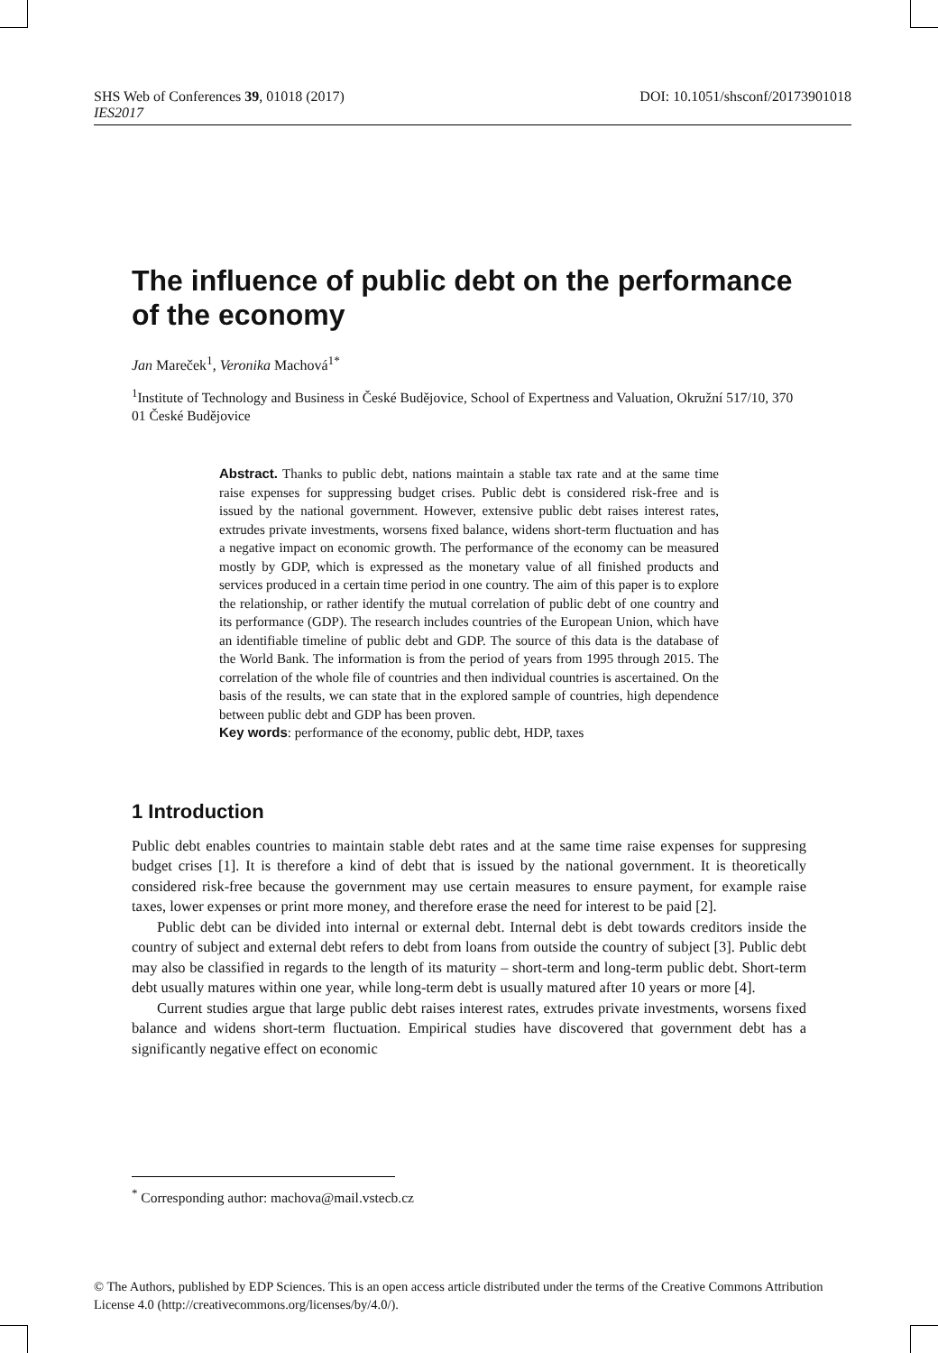DOI: 10.1051/shsconf/20173901018 SHS Web of Conferences 39, 01018 (2017)
IES2017
The influence of public debt on the performance of the economy
Jan Mareček<sup>1</sup>, Veronika Machová<sup>1*</sup>
<sup>1</sup> Institute of Technology and Business in České Budějovice, School of Expertness and Valuation, Okružní 517/10, 370 01 České Budějovice
Abstract. Thanks to public debt, nations maintain a stable tax rate and at the same time raise expenses for suppressing budget crises. Public debt is considered risk-free and is issued by the national government. However, extensive public debt raises interest rates, extrudes private investments, worsens fixed balance, widens short-term fluctuation and has a negative impact on economic growth. The performance of the economy can be measured mostly by GDP, which is expressed as the monetary value of all finished products and services produced in a certain time period in one country. The aim of this paper is to explore the relationship, or rather identify the mutual correlation of public debt of one country and its performance (GDP). The research includes countries of the European Union, which have an identifiable timeline of public debt and GDP. The source of this data is the database of the World Bank. The information is from the period of years from 1995 through 2015. The correlation of the whole file of countries and then individual countries is ascertained. On the basis of the results, we can state that in the explored sample of countries, high dependence between public debt and GDP has been proven.
Key words: performance of the economy, public debt, HDP, taxes
1 Introduction
Public debt enables countries to maintain stable debt rates and at the same time raise expenses for suppresing budget crises [1]. It is therefore a kind of debt that is issued by the national government. It is theoretically considered risk-free because the government may use certain measures to ensure payment, for example raise taxes, lower expenses or print more money, and therefore erase the need for interest to be paid [2].
Public debt can be divided into internal or external debt. Internal debt is debt towards creditors inside the country of subject and external debt refers to debt from loans from outside the country of subject [3]. Public debt may also be classified in regards to the length of its maturity – short-term and long-term public debt. Short-term debt usually matures within one year, while long-term debt is usually matured after 10 years or more [4].
Current studies argue that large public debt raises interest rates, extrudes private investments, worsens fixed balance and widens short-term fluctuation. Empirical studies have discovered that government debt has a significantly negative effect on economic
<sup>*</sup> Corresponding author: machova@mail.vstecb.cz
© The Authors, published by EDP Sciences. This is an open access article distributed under the terms of the Creative Commons Attribution License 4.0 (http://creativecommons.org/licenses/by/4.0/).